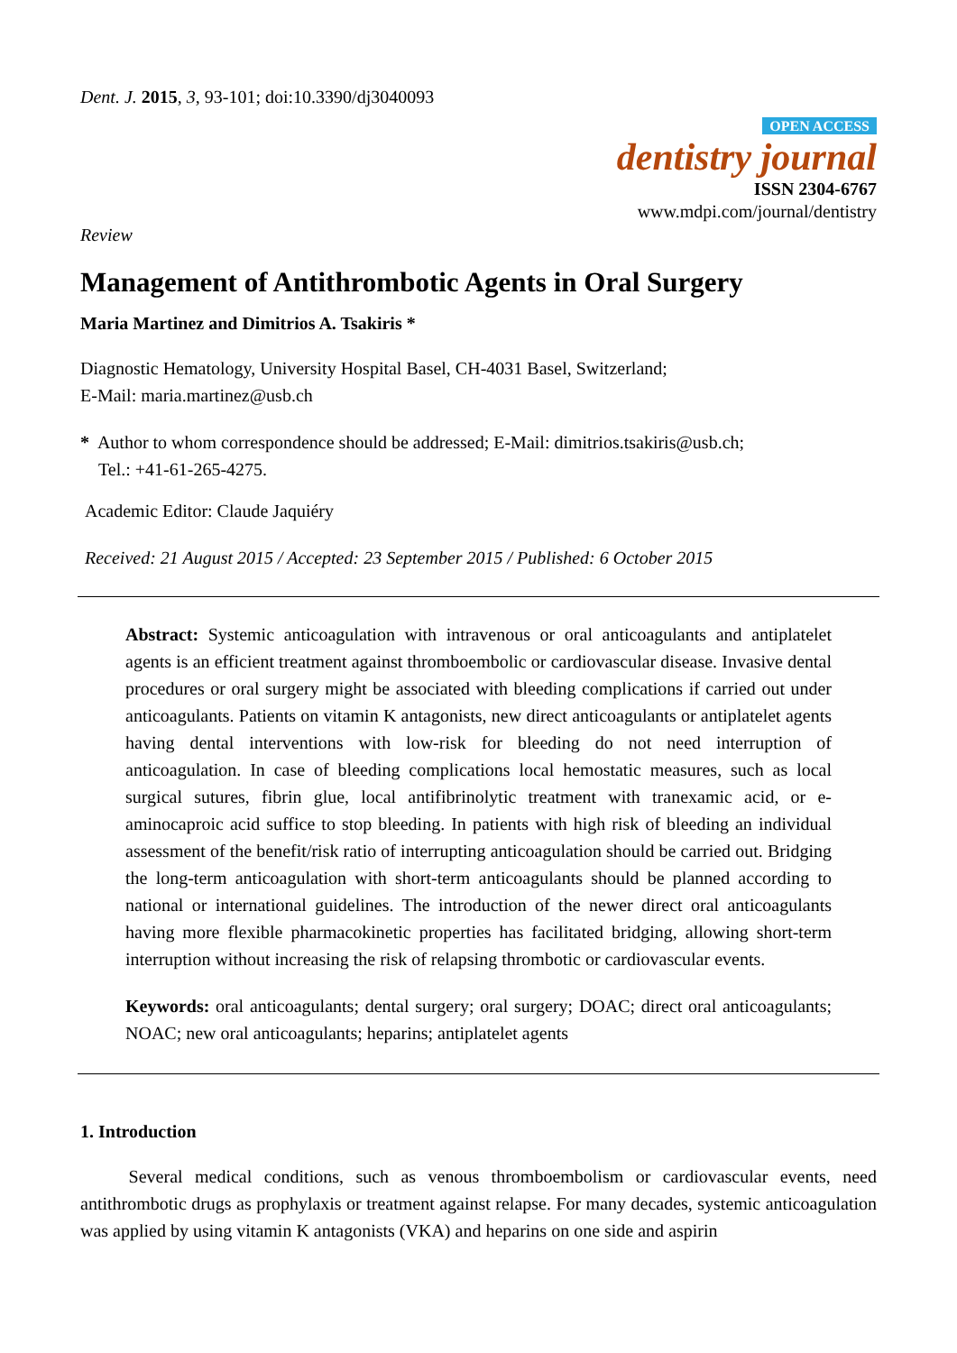Dent. J. 2015, 3, 93-101; doi:10.3390/dj3040093
OPEN ACCESS
dentistry journal
ISSN 2304-6767
www.mdpi.com/journal/dentistry
Review
Management of Antithrombotic Agents in Oral Surgery
Maria Martinez and Dimitrios A. Tsakiris *
Diagnostic Hematology, University Hospital Basel, CH-4031 Basel, Switzerland;
E-Mail: maria.martinez@usb.ch
* Author to whom correspondence should be addressed; E-Mail: dimitrios.tsakiris@usb.ch;
Tel.: +41-61-265-4275.
Academic Editor: Claude Jaquiéry
Received: 21 August 2015 / Accepted: 23 September 2015 / Published: 6 October 2015
Abstract: Systemic anticoagulation with intravenous or oral anticoagulants and antiplatelet agents is an efficient treatment against thromboembolic or cardiovascular disease. Invasive dental procedures or oral surgery might be associated with bleeding complications if carried out under anticoagulants. Patients on vitamin K antagonists, new direct anticoagulants or antiplatelet agents having dental interventions with low-risk for bleeding do not need interruption of anticoagulation. In case of bleeding complications local hemostatic measures, such as local surgical sutures, fibrin glue, local antifibrinolytic treatment with tranexamic acid, or e-aminocaproic acid suffice to stop bleeding. In patients with high risk of bleeding an individual assessment of the benefit/risk ratio of interrupting anticoagulation should be carried out. Bridging the long-term anticoagulation with short-term anticoagulants should be planned according to national or international guidelines. The introduction of the newer direct oral anticoagulants having more flexible pharmacokinetic properties has facilitated bridging, allowing short-term interruption without increasing the risk of relapsing thrombotic or cardiovascular events.
Keywords: oral anticoagulants; dental surgery; oral surgery; DOAC; direct oral anticoagulants; NOAC; new oral anticoagulants; heparins; antiplatelet agents
1. Introduction
Several medical conditions, such as venous thromboembolism or cardiovascular events, need antithrombotic drugs as prophylaxis or treatment against relapse. For many decades, systemic anticoagulation was applied by using vitamin K antagonists (VKA) and heparins on one side and aspirin